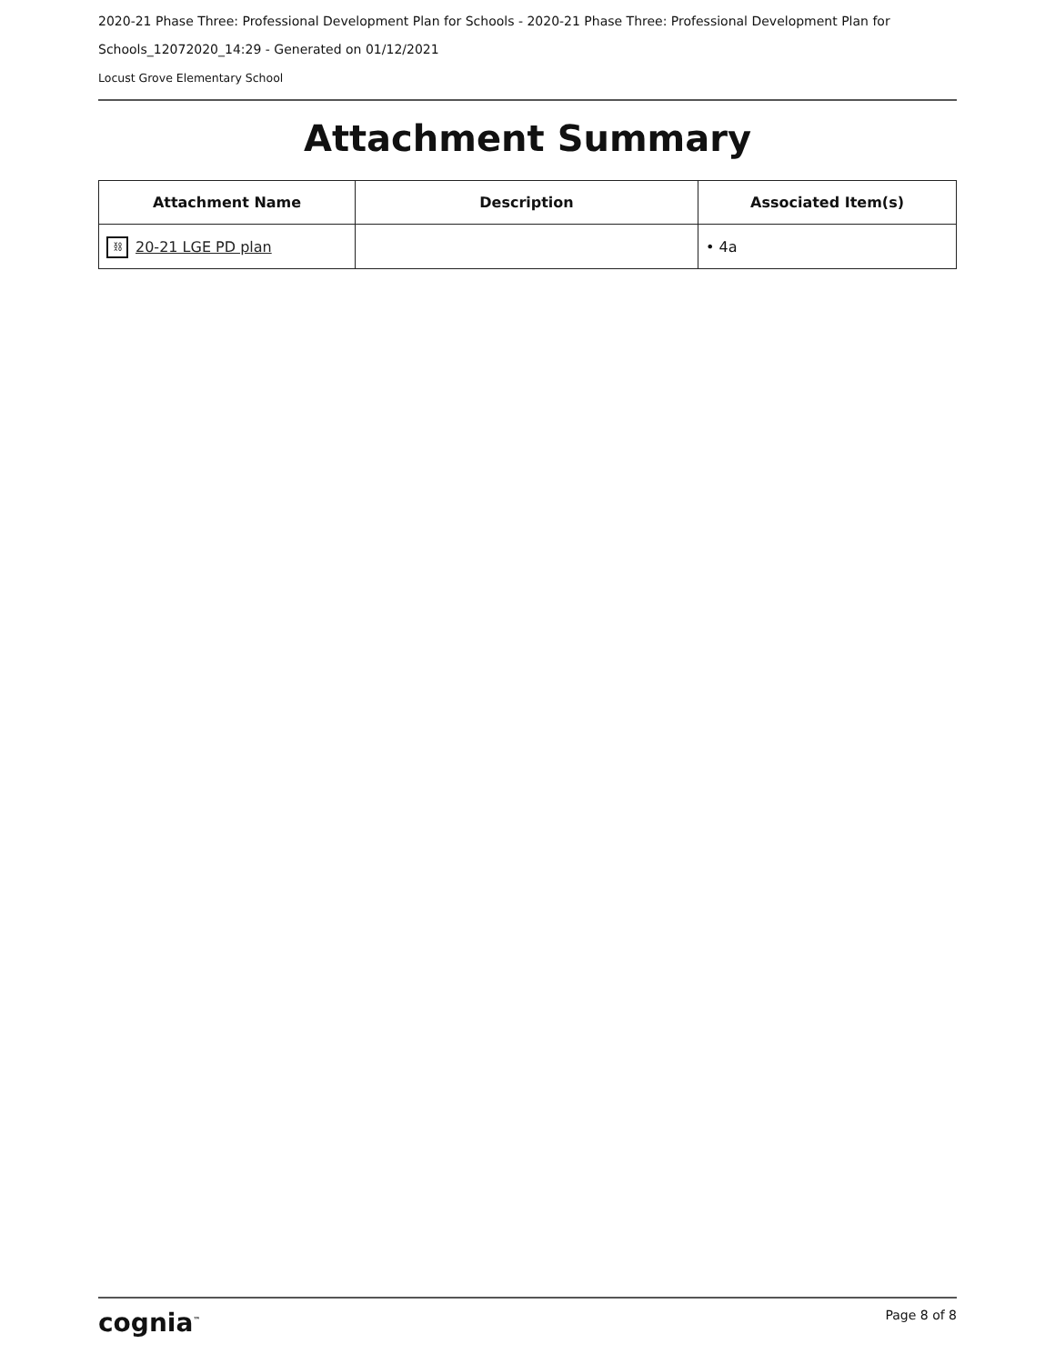2020-21 Phase Three: Professional Development Plan for Schools - 2020-21 Phase Three: Professional Development Plan for Schools_12072020_14:29 - Generated on 01/12/2021
Locust Grove Elementary School
Attachment Summary
| Attachment Name | Description | Associated Item(s) |
| --- | --- | --- |
| ⛓ 20-21 LGE PD plan | | • 4a |
cognia<sup>™</sup> Page 8 of 8